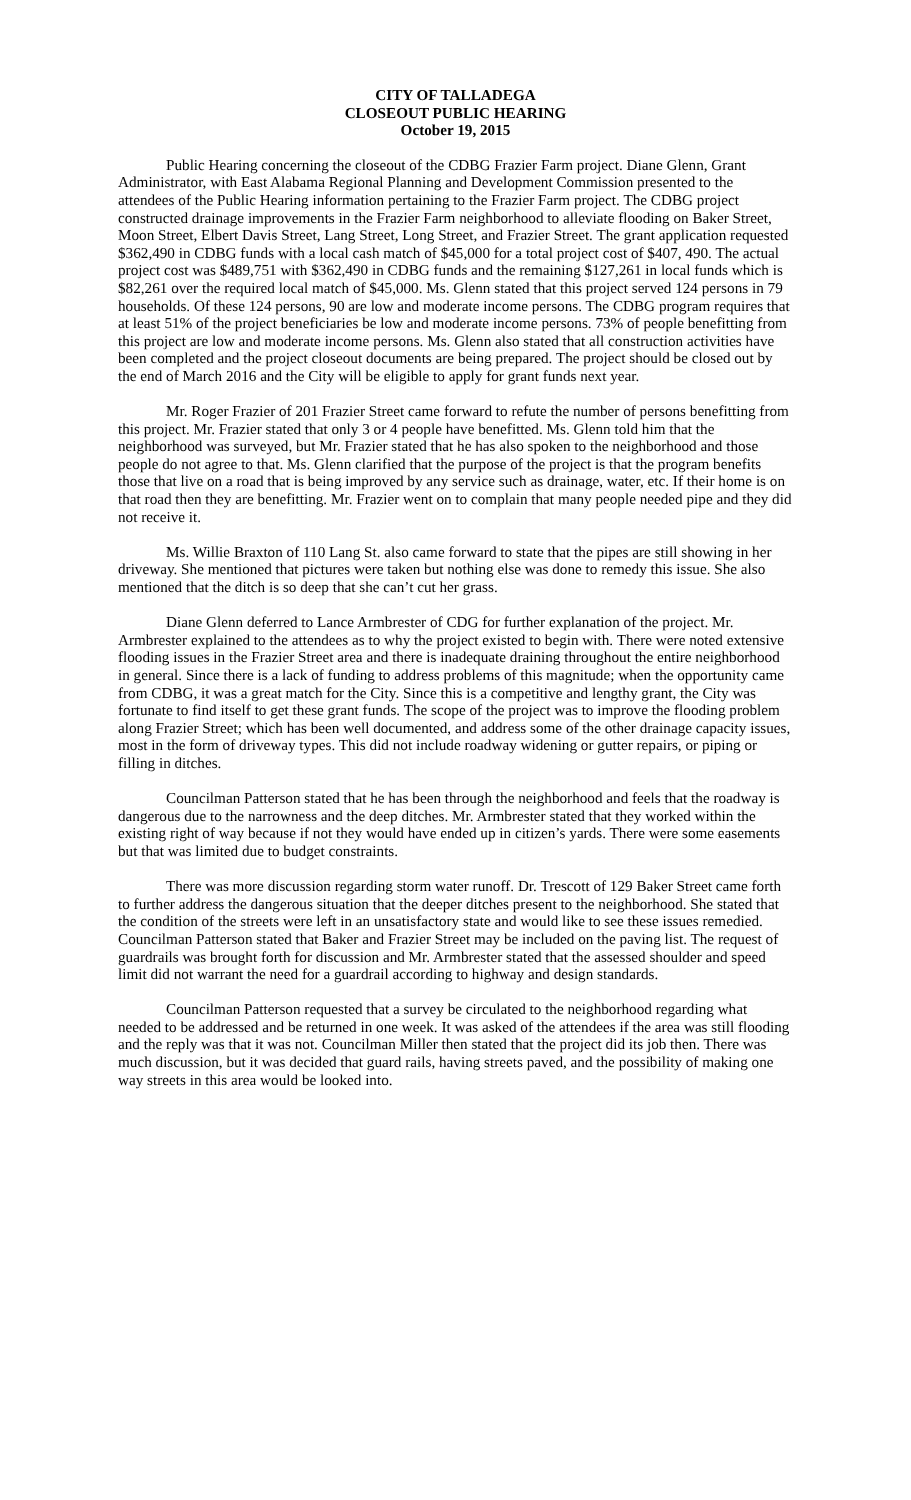CITY OF TALLADEGA
CLOSEOUT PUBLIC HEARING
October 19, 2015
Public Hearing concerning the closeout of the CDBG Frazier Farm project. Diane Glenn, Grant Administrator, with East Alabama Regional Planning and Development Commission presented to the attendees of the Public Hearing information pertaining to the Frazier Farm project. The CDBG project constructed drainage improvements in the Frazier Farm neighborhood to alleviate flooding on Baker Street, Moon Street, Elbert Davis Street, Lang Street, Long Street, and Frazier Street. The grant application requested $362,490 in CDBG funds with a local cash match of $45,000 for a total project cost of $407, 490. The actual project cost was $489,751 with $362,490 in CDBG funds and the remaining $127,261 in local funds which is $82,261 over the required local match of $45,000. Ms. Glenn stated that this project served 124 persons in 79 households. Of these 124 persons, 90 are low and moderate income persons. The CDBG program requires that at least 51% of the project beneficiaries be low and moderate income persons. 73% of people benefitting from this project are low and moderate income persons. Ms. Glenn also stated that all construction activities have been completed and the project closeout documents are being prepared. The project should be closed out by the end of March 2016 and the City will be eligible to apply for grant funds next year.
Mr. Roger Frazier of 201 Frazier Street came forward to refute the number of persons benefitting from this project. Mr. Frazier stated that only 3 or 4 people have benefitted. Ms. Glenn told him that the neighborhood was surveyed, but Mr. Frazier stated that he has also spoken to the neighborhood and those people do not agree to that. Ms. Glenn clarified that the purpose of the project is that the program benefits those that live on a road that is being improved by any service such as drainage, water, etc. If their home is on that road then they are benefitting. Mr. Frazier went on to complain that many people needed pipe and they did not receive it.
Ms. Willie Braxton of 110 Lang St. also came forward to state that the pipes are still showing in her driveway. She mentioned that pictures were taken but nothing else was done to remedy this issue. She also mentioned that the ditch is so deep that she can’t cut her grass.
Diane Glenn deferred to Lance Armbrester of CDG for further explanation of the project. Mr. Armbrester explained to the attendees as to why the project existed to begin with. There were noted extensive flooding issues in the Frazier Street area and there is inadequate draining throughout the entire neighborhood in general. Since there is a lack of funding to address problems of this magnitude; when the opportunity came from CDBG, it was a great match for the City. Since this is a competitive and lengthy grant, the City was fortunate to find itself to get these grant funds. The scope of the project was to improve the flooding problem along Frazier Street; which has been well documented, and address some of the other drainage capacity issues, most in the form of driveway types. This did not include roadway widening or gutter repairs, or piping or filling in ditches.
Councilman Patterson stated that he has been through the neighborhood and feels that the roadway is dangerous due to the narrowness and the deep ditches. Mr. Armbrester stated that they worked within the existing right of way because if not they would have ended up in citizen’s yards. There were some easements but that was limited due to budget constraints.
There was more discussion regarding storm water runoff. Dr. Trescott of 129 Baker Street came forth to further address the dangerous situation that the deeper ditches present to the neighborhood. She stated that the condition of the streets were left in an unsatisfactory state and would like to see these issues remedied. Councilman Patterson stated that Baker and Frazier Street may be included on the paving list. The request of guardrails was brought forth for discussion and Mr. Armbrester stated that the assessed shoulder and speed limit did not warrant the need for a guardrail according to highway and design standards.
Councilman Patterson requested that a survey be circulated to the neighborhood regarding what needed to be addressed and be returned in one week. It was asked of the attendees if the area was still flooding and the reply was that it was not. Councilman Miller then stated that the project did its job then. There was much discussion, but it was decided that guard rails, having streets paved, and the possibility of making one way streets in this area would be looked into.